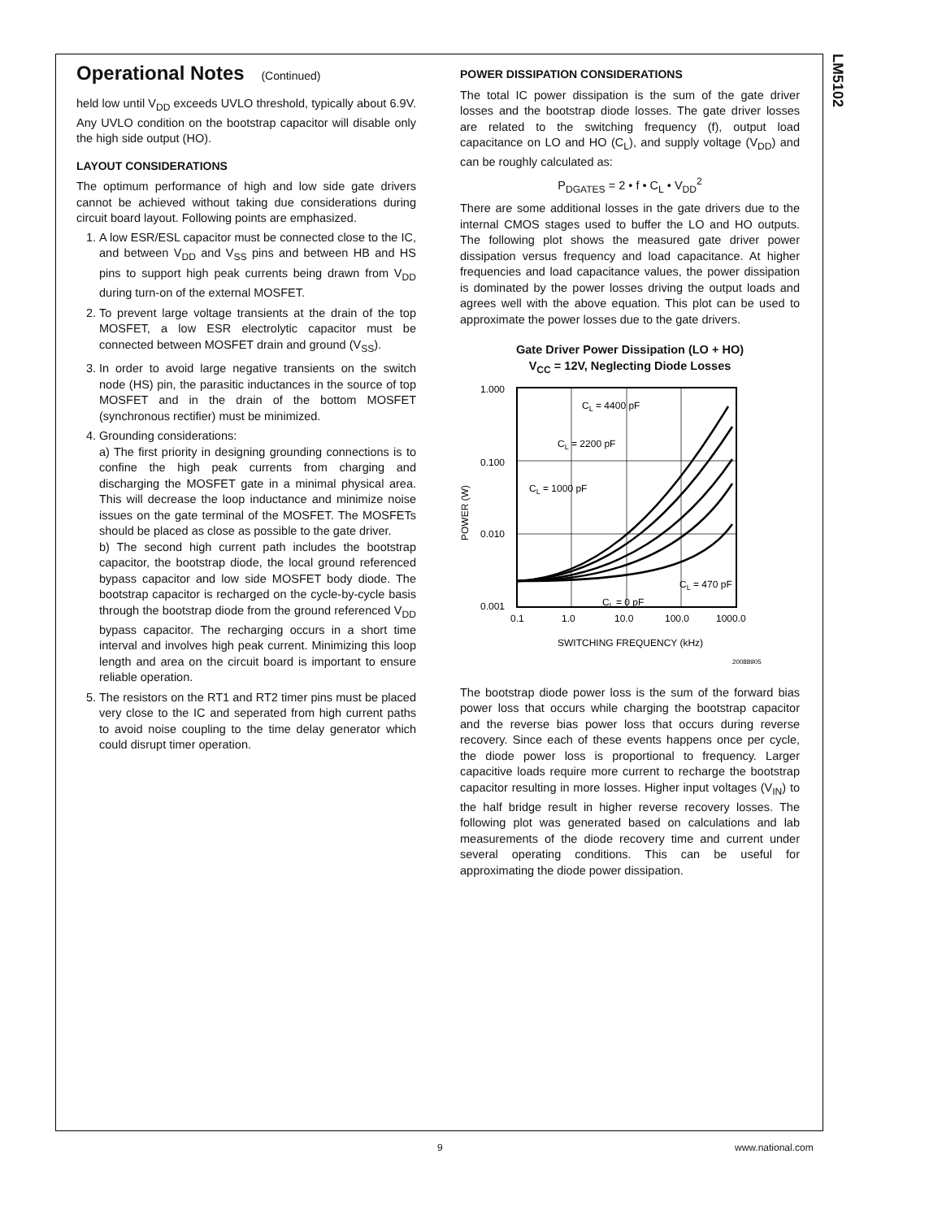LM5102
Operational Notes (Continued)
held low until V<sub>DD</sub> exceeds UVLO threshold, typically about 6.9V. Any UVLO condition on the bootstrap capacitor will disable only the high side output (HO).
LAYOUT CONSIDERATIONS
The optimum performance of high and low side gate drivers cannot be achieved without taking due considerations during circuit board layout. Following points are emphasized.
1. A low ESR/ESL capacitor must be connected close to the IC, and between V<sub>DD</sub> and V<sub>SS</sub> pins and between HB and HS pins to support high peak currents being drawn from V<sub>DD</sub> during turn-on of the external MOSFET.
2. To prevent large voltage transients at the drain of the top MOSFET, a low ESR electrolytic capacitor must be connected between MOSFET drain and ground (V<sub>SS</sub>).
3. In order to avoid large negative transients on the switch node (HS) pin, the parasitic inductances in the source of top MOSFET and in the drain of the bottom MOSFET (synchronous rectifier) must be minimized.
4. Grounding considerations:
a) The first priority in designing grounding connections is to confine the high peak currents from charging and discharging the MOSFET gate in a minimal physical area. This will decrease the loop inductance and minimize noise issues on the gate terminal of the MOSFET. The MOSFETs should be placed as close as possible to the gate driver.
b) The second high current path includes the bootstrap capacitor, the bootstrap diode, the local ground referenced bypass capacitor and low side MOSFET body diode. The bootstrap capacitor is recharged on the cycle-by-cycle basis through the bootstrap diode from the ground referenced V<sub>DD</sub> bypass capacitor. The recharging occurs in a short time interval and involves high peak current. Minimizing this loop length and area on the circuit board is important to ensure reliable operation.
5. The resistors on the RT1 and RT2 timer pins must be placed very close to the IC and seperated from high current paths to avoid noise coupling to the time delay generator which could disrupt timer operation.
POWER DISSIPATION CONSIDERATIONS
The total IC power dissipation is the sum of the gate driver losses and the bootstrap diode losses. The gate driver losses are related to the switching frequency (f), output load capacitance on LO and HO (C<sub>L</sub>), and supply voltage (V<sub>DD</sub>) and can be roughly calculated as:
P<sub>DGATES</sub> = 2 • f • C<sub>L</sub> • V<sub>DD</sub><sup>2</sup>
There are some additional losses in the gate drivers due to the internal CMOS stages used to buffer the LO and HO outputs. The following plot shows the measured gate driver power dissipation versus frequency and load capacitance. At higher frequencies and load capacitance values, the power dissipation is dominated by the power losses driving the output loads and agrees well with the above equation. This plot can be used to approximate the power losses due to the gate drivers.
Gate Driver Power Dissipation (LO + HO)
V<sub>CC</sub> = 12V, Neglecting Diode Losses
1.000
0.100
0.010
0.001
POWER (W)
CL = 4400 pF
CL = 2200 pF
CL = 1000 pF
CL = 470 pF
CL = 0 pF
0.1
1.0
10.0
100.0
1000.0
SWITCHING FREQUENCY (kHz)
20088905
The bootstrap diode power loss is the sum of the forward bias power loss that occurs while charging the bootstrap capacitor and the reverse bias power loss that occurs during reverse recovery. Since each of these events happens once per cycle, the diode power loss is proportional to frequency. Larger capacitive loads require more current to recharge the bootstrap capacitor resulting in more losses. Higher input voltages (V<sub>IN</sub>) to the half bridge result in higher reverse recovery losses. The following plot was generated based on calculations and lab measurements of the diode recovery time and current under several operating conditions. This can be useful for approximating the diode power dissipation.
9 www.national.com